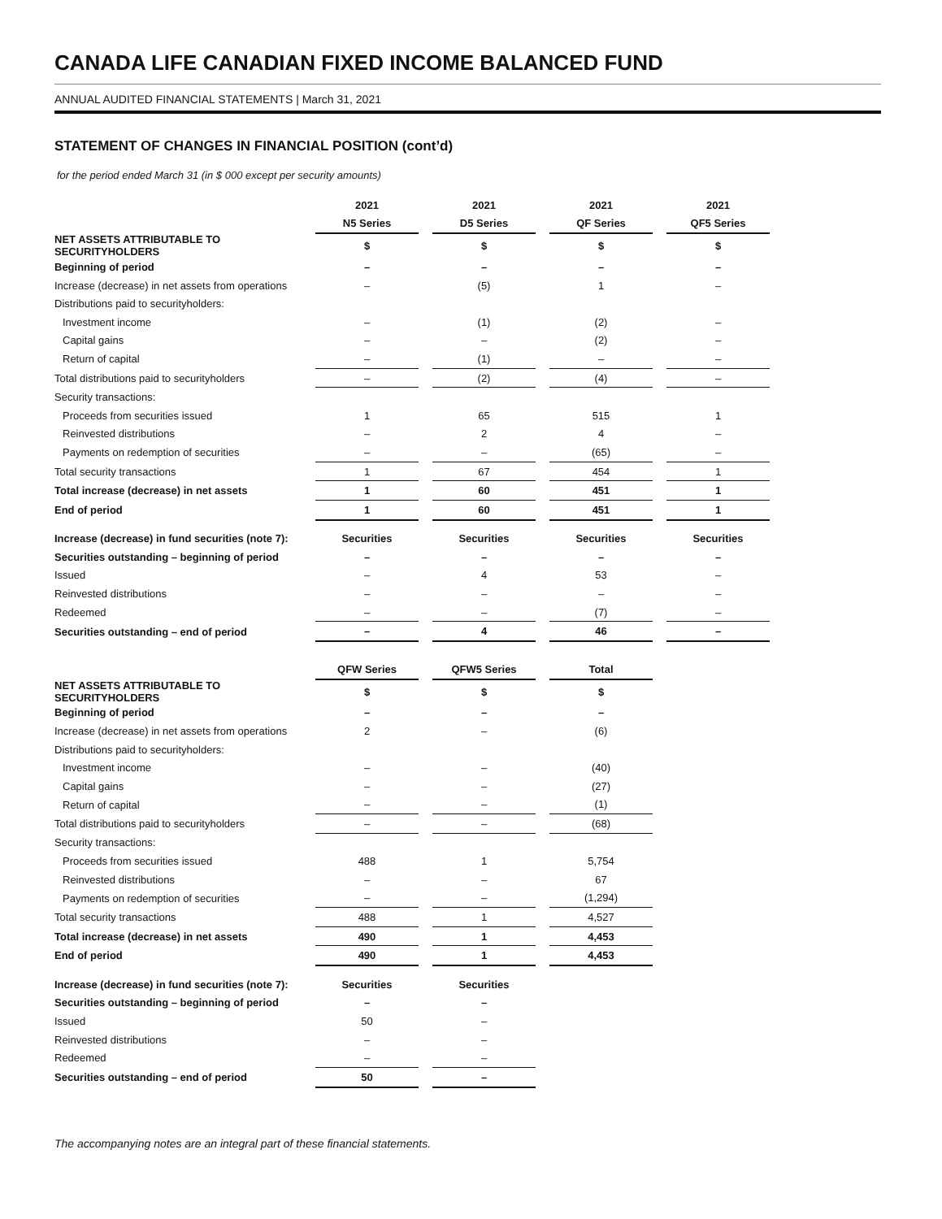CANADA LIFE CANADIAN FIXED INCOME BALANCED FUND
ANNUAL AUDITED FINANCIAL STATEMENTS | March 31, 2021
STATEMENT OF CHANGES IN FINANCIAL POSITION (cont’d)
for the period ended March 31 (in $ 000 except per security amounts)
| | 2021 | | 2021 | | 2021 | | 2021 |
| --- | --- | --- | --- | --- | --- | --- | --- |
| | N5 Series | | D5 Series | | QF Series | | QF5 Series |
| NET ASSETS ATTRIBUTABLE TO SECURITYHOLDERS | $ | | $ | | $ | | $ |
| Beginning of period | – | | – | | – | | – |
| Increase (decrease) in net assets from operations | – | | (5) | | 1 | | – |
| Distributions paid to securityholders: | | | | | | | |
| Investment income | – | | (1) | | (2) | | – |
| Capital gains | – | | – | | (2) | | – |
| Return of capital | – | | (1) | | – | | – |
| Total distributions paid to securityholders | – | | (2) | | (4) | | – |
| Security transactions: | | | | | | | |
| Proceeds from securities issued | 1 | | 65 | | 515 | | 1 |
| Reinvested distributions | – | | 2 | | 4 | | – |
| Payments on redemption of securities | – | | – | | (65) | | – |
| Total security transactions | 1 | | 67 | | 454 | | 1 |
| Total increase (decrease) in net assets | 1 | | 60 | | 451 | | 1 |
| End of period | 1 | | 60 | | 451 | | 1 |
| Increase (decrease) in fund securities (note 7): | Securities | | Securities | | Securities | | Securities |
| Securities outstanding – beginning of period | – | | – | | – | | – |
| Issued | – | | 4 | | 53 | | – |
| Reinvested distributions | – | | – | | – | | – |
| Redeemed | – | | – | | (7) | | – |
| Securities outstanding – end of period | – | | 4 | | 46 | | – |
| | QFW Series | | QFW5 Series | | Total |
| --- | --- | --- | --- | --- | --- |
| NET ASSETS ATTRIBUTABLE TO SECURITYHOLDERS | $ | | $ | | $ |
| Beginning of period | – | | – | | – |
| Increase (decrease) in net assets from operations | 2 | | – | | (6) |
| Distributions paid to securityholders: | | | | | |
| Investment income | – | | – | | (40) |
| Capital gains | – | | – | | (27) |
| Return of capital | – | | – | | (1) |
| Total distributions paid to securityholders | – | | – | | (68) |
| Security transactions: | | | | | |
| Proceeds from securities issued | 488 | | 1 | | 5,754 |
| Reinvested distributions | – | | – | | 67 |
| Payments on redemption of securities | – | | – | | (1,294) |
| Total security transactions | 488 | | 1 | | 4,527 |
| Total increase (decrease) in net assets | 490 | | 1 | | 4,453 |
| End of period | 490 | | 1 | | 4,453 |
| Increase (decrease) in fund securities (note 7): | Securities | | Securities | | |
| Securities outstanding – beginning of period | – | | – | | |
| Issued | 50 | | – | | |
| Reinvested distributions | – | | – | | |
| Redeemed | – | | – | | |
| Securities outstanding – end of period | 50 | | – | | |
The accompanying notes are an integral part of these financial statements.